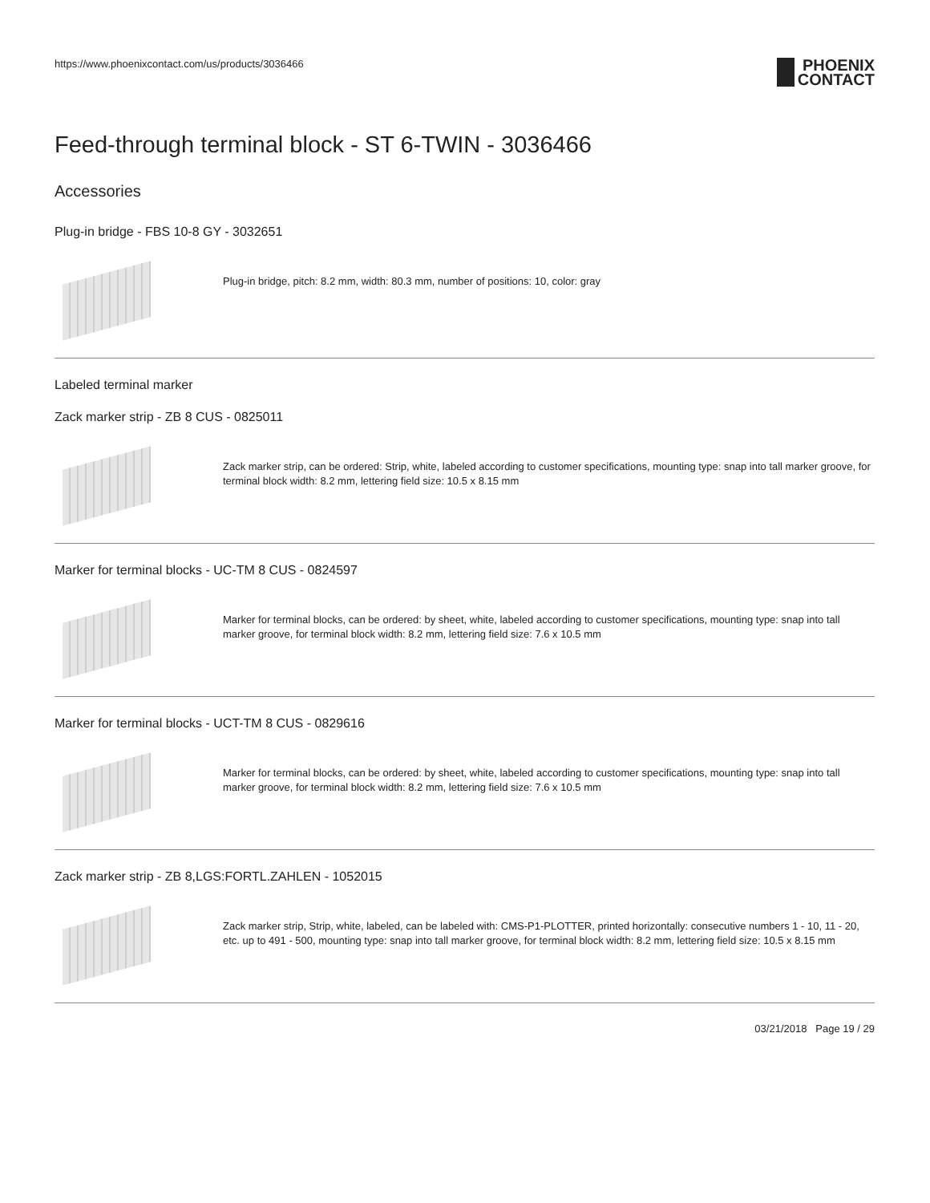https://www.phoenixcontact.com/us/products/3036466
PHOENIX
CONTACT
Feed-through terminal block - ST 6-TWIN - 3036466
Accessories
Plug-in bridge - FBS 10-8 GY - 3032651
Plug-in bridge, pitch: 8.2 mm, width: 80.3 mm, number of positions: 10, color: gray
Labeled terminal marker
Zack marker strip - ZB 8 CUS - 0825011
Zack marker strip, can be ordered: Strip, white, labeled according to customer specifications, mounting type: snap into tall marker groove, for terminal block width: 8.2 mm, lettering field size: 10.5 x 8.15 mm
Marker for terminal blocks - UC-TM 8 CUS - 0824597
Marker for terminal blocks, can be ordered: by sheet, white, labeled according to customer specifications, mounting type: snap into tall marker groove, for terminal block width: 8.2 mm, lettering field size: 7.6 x 10.5 mm
Marker for terminal blocks - UCT-TM 8 CUS - 0829616
Marker for terminal blocks, can be ordered: by sheet, white, labeled according to customer specifications, mounting type: snap into tall marker groove, for terminal block width: 8.2 mm, lettering field size: 7.6 x 10.5 mm
Zack marker strip - ZB 8,LGS:FORTL.ZAHLEN - 1052015
Zack marker strip, Strip, white, labeled, can be labeled with: CMS-P1-PLOTTER, printed horizontally: consecutive numbers 1 - 10, 11 - 20, etc. up to 491 - 500, mounting type: snap into tall marker groove, for terminal block width: 8.2 mm, lettering field size: 10.5 x 8.15 mm
03/21/2018 Page 19 / 29